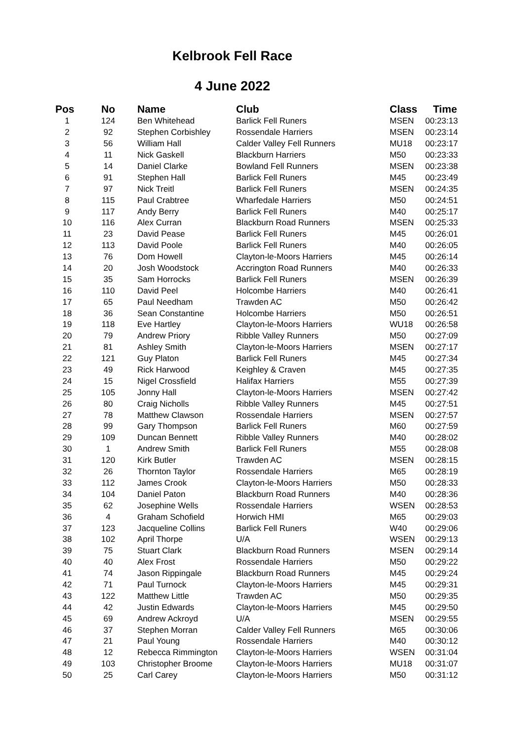Kelbrook Fell Race
4 June 2022
| Pos | No | Name | Club | Class | Time |
| --- | --- | --- | --- | --- | --- |
| 1 | 124 | Ben Whitehead | Barlick Fell Runers | MSEN | 00:23:13 |
| 2 | 92 | Stephen Corbishley | Rossendale Harriers | MSEN | 00:23:14 |
| 3 | 56 | William Hall | Calder Valley Fell Runners | MU18 | 00:23:17 |
| 4 | 11 | Nick Gaskell | Blackburn Harriers | M50 | 00:23:33 |
| 5 | 14 | Daniel Clarke | Bowland Fell Runners | MSEN | 00:23:38 |
| 6 | 91 | Stephen Hall | Barlick Fell Runers | M45 | 00:23:49 |
| 7 | 97 | Nick Treitl | Barlick Fell Runers | MSEN | 00:24:35 |
| 8 | 115 | Paul Crabtree | Wharfedale Harriers | M50 | 00:24:51 |
| 9 | 117 | Andy Berry | Barlick Fell Runers | M40 | 00:25:17 |
| 10 | 116 | Alex Curran | Blackburn Road Runners | MSEN | 00:25:33 |
| 11 | 23 | David Pease | Barlick Fell Runers | M45 | 00:26:01 |
| 12 | 113 | David Poole | Barlick Fell Runers | M40 | 00:26:05 |
| 13 | 76 | Dom Howell | Clayton-le-Moors Harriers | M45 | 00:26:14 |
| 14 | 20 | Josh Woodstock | Accrington Road Runners | M40 | 00:26:33 |
| 15 | 35 | Sam Horrocks | Barlick Fell Runers | MSEN | 00:26:39 |
| 16 | 110 | David Peel | Holcombe Harriers | M40 | 00:26:41 |
| 17 | 65 | Paul Needham | Trawden AC | M50 | 00:26:42 |
| 18 | 36 | Sean Constantine | Holcombe Harriers | M50 | 00:26:51 |
| 19 | 118 | Eve Hartley | Clayton-le-Moors Harriers | WU18 | 00:26:58 |
| 20 | 79 | Andrew Priory | Ribble Valley Runners | M50 | 00:27:09 |
| 21 | 81 | Ashley Smith | Clayton-le-Moors Harriers | MSEN | 00:27:17 |
| 22 | 121 | Guy Platon | Barlick Fell Runers | M45 | 00:27:34 |
| 23 | 49 | Rick Harwood | Keighley & Craven | M45 | 00:27:35 |
| 24 | 15 | Nigel Crossfield | Halifax Harriers | M55 | 00:27:39 |
| 25 | 105 | Jonny Hall | Clayton-le-Moors Harriers | MSEN | 00:27:42 |
| 26 | 80 | Craig Nicholls | Ribble Valley Runners | M45 | 00:27:51 |
| 27 | 78 | Matthew Clawson | Rossendale Harriers | MSEN | 00:27:57 |
| 28 | 99 | Gary Thompson | Barlick Fell Runers | M60 | 00:27:59 |
| 29 | 109 | Duncan Bennett | Ribble Valley Runners | M40 | 00:28:02 |
| 30 | 1 | Andrew Smith | Barlick Fell Runers | M55 | 00:28:08 |
| 31 | 120 | Kirk Butler | Trawden AC | MSEN | 00:28:15 |
| 32 | 26 | Thornton Taylor | Rossendale Harriers | M65 | 00:28:19 |
| 33 | 112 | James Crook | Clayton-le-Moors Harriers | M50 | 00:28:33 |
| 34 | 104 | Daniel Paton | Blackburn Road Runners | M40 | 00:28:36 |
| 35 | 62 | Josephine Wells | Rossendale Harriers | WSEN | 00:28:53 |
| 36 | 4 | Graham Schofield | Horwich HMI | M65 | 00:29:03 |
| 37 | 123 | Jacqueline Collins | Barlick Fell Runers | W40 | 00:29:06 |
| 38 | 102 | April Thorpe | U/A | WSEN | 00:29:13 |
| 39 | 75 | Stuart Clark | Blackburn Road Runners | MSEN | 00:29:14 |
| 40 | 40 | Alex Frost | Rossendale Harriers | M50 | 00:29:22 |
| 41 | 74 | Jason Rippingale | Blackburn Road Runners | M45 | 00:29:24 |
| 42 | 71 | Paul Turnock | Clayton-le-Moors Harriers | M45 | 00:29:31 |
| 43 | 122 | Matthew Little | Trawden AC | M50 | 00:29:35 |
| 44 | 42 | Justin Edwards | Clayton-le-Moors Harriers | M45 | 00:29:50 |
| 45 | 69 | Andrew Ackroyd | U/A | MSEN | 00:29:55 |
| 46 | 37 | Stephen Morran | Calder Valley Fell Runners | M65 | 00:30:06 |
| 47 | 21 | Paul Young | Rossendale Harriers | M40 | 00:30:12 |
| 48 | 12 | Rebecca Rimmington | Clayton-le-Moors Harriers | WSEN | 00:31:04 |
| 49 | 103 | Christopher Broome | Clayton-le-Moors Harriers | MU18 | 00:31:07 |
| 50 | 25 | Carl Carey | Clayton-le-Moors Harriers | M50 | 00:31:12 |